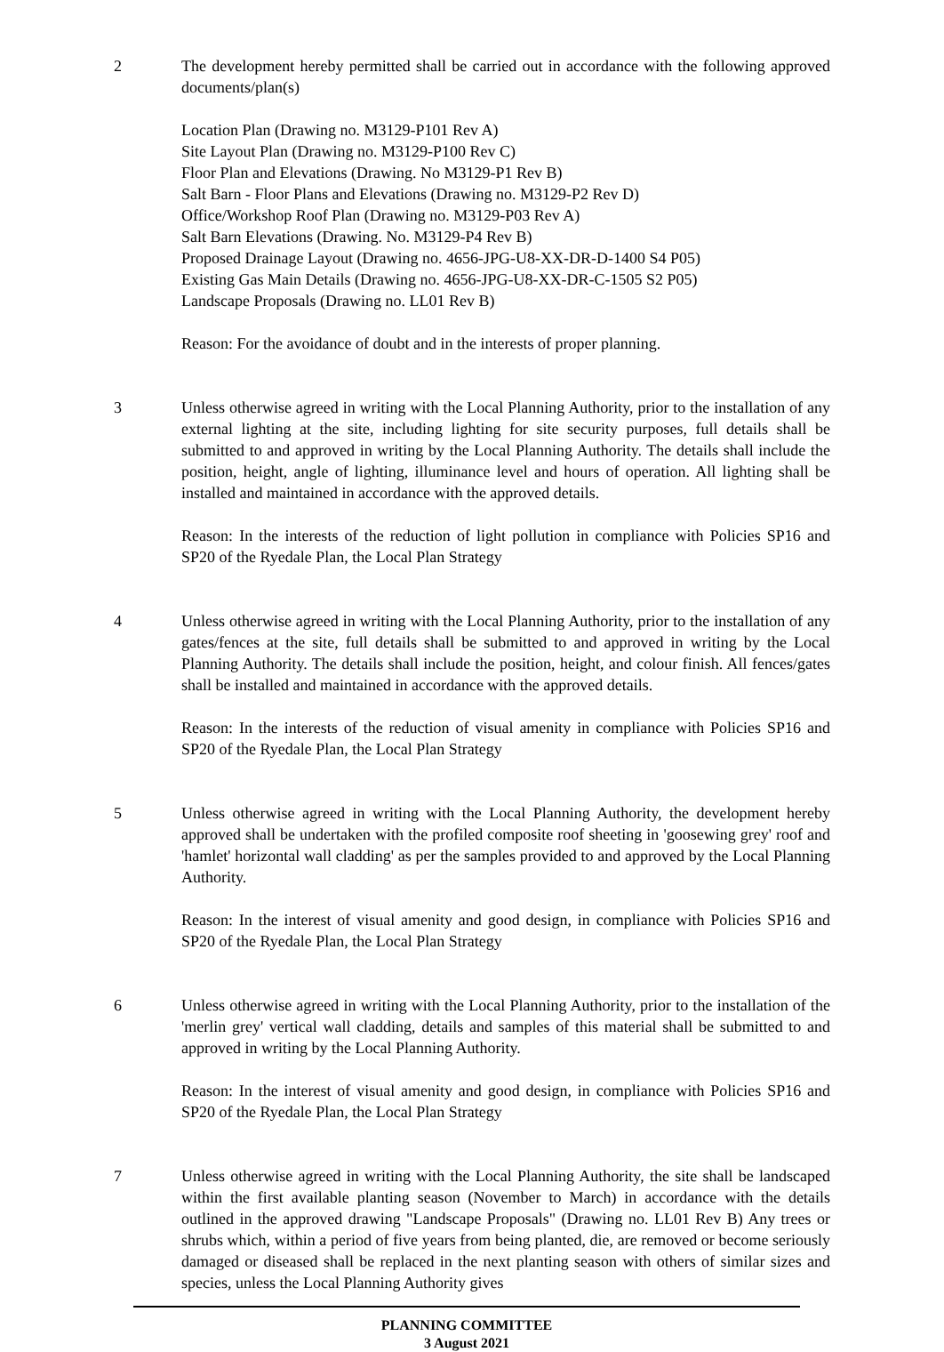2 The development hereby permitted shall be carried out in accordance with the following approved documents/plan(s)
Location Plan (Drawing no. M3129-P101 Rev A)
Site Layout Plan (Drawing no. M3129-P100 Rev C)
Floor Plan and Elevations (Drawing. No M3129-P1 Rev B)
Salt Barn - Floor Plans and Elevations (Drawing no. M3129-P2 Rev D)
Office/Workshop Roof Plan (Drawing no. M3129-P03 Rev A)
Salt Barn Elevations (Drawing. No. M3129-P4 Rev B)
Proposed Drainage Layout (Drawing no. 4656-JPG-U8-XX-DR-D-1400 S4 P05)
Existing Gas Main Details (Drawing no. 4656-JPG-U8-XX-DR-C-1505 S2 P05)
Landscape Proposals (Drawing no. LL01 Rev B)
Reason: For the avoidance of doubt and in the interests of proper planning.
3 Unless otherwise agreed in writing with the Local Planning Authority, prior to the installation of any external lighting at the site, including lighting for site security purposes, full details shall be submitted to and approved in writing by the Local Planning Authority. The details shall include the position, height, angle of lighting, illuminance level and hours of operation. All lighting shall be installed and maintained in accordance with the approved details.
Reason: In the interests of the reduction of light pollution in compliance with Policies SP16 and SP20 of the Ryedale Plan, the Local Plan Strategy
4 Unless otherwise agreed in writing with the Local Planning Authority, prior to the installation of any gates/fences at the site, full details shall be submitted to and approved in writing by the Local Planning Authority. The details shall include the position, height, and colour finish. All fences/gates shall be installed and maintained in accordance with the approved details.
Reason: In the interests of the reduction of visual amenity in compliance with Policies SP16 and SP20 of the Ryedale Plan, the Local Plan Strategy
5 Unless otherwise agreed in writing with the Local Planning Authority, the development hereby approved shall be undertaken with the profiled composite roof sheeting in 'goosewing grey' roof and 'hamlet' horizontal wall cladding' as per the samples provided to and approved by the Local Planning Authority.
Reason: In the interest of visual amenity and good design, in compliance with Policies SP16 and SP20 of the Ryedale Plan, the Local Plan Strategy
6 Unless otherwise agreed in writing with the Local Planning Authority, prior to the installation of the 'merlin grey' vertical wall cladding, details and samples of this material shall be submitted to and approved in writing by the Local Planning Authority.
Reason: In the interest of visual amenity and good design, in compliance with Policies SP16 and SP20 of the Ryedale Plan, the Local Plan Strategy
7 Unless otherwise agreed in writing with the Local Planning Authority, the site shall be landscaped within the first available planting season (November to March) in accordance with the details outlined in the approved drawing "Landscape Proposals" (Drawing no. LL01 Rev B) Any trees or shrubs which, within a period of five years from being planted, die, are removed or become seriously damaged or diseased shall be replaced in the next planting season with others of similar sizes and species, unless the Local Planning Authority gives
PLANNING COMMITTEE
3 August 2021